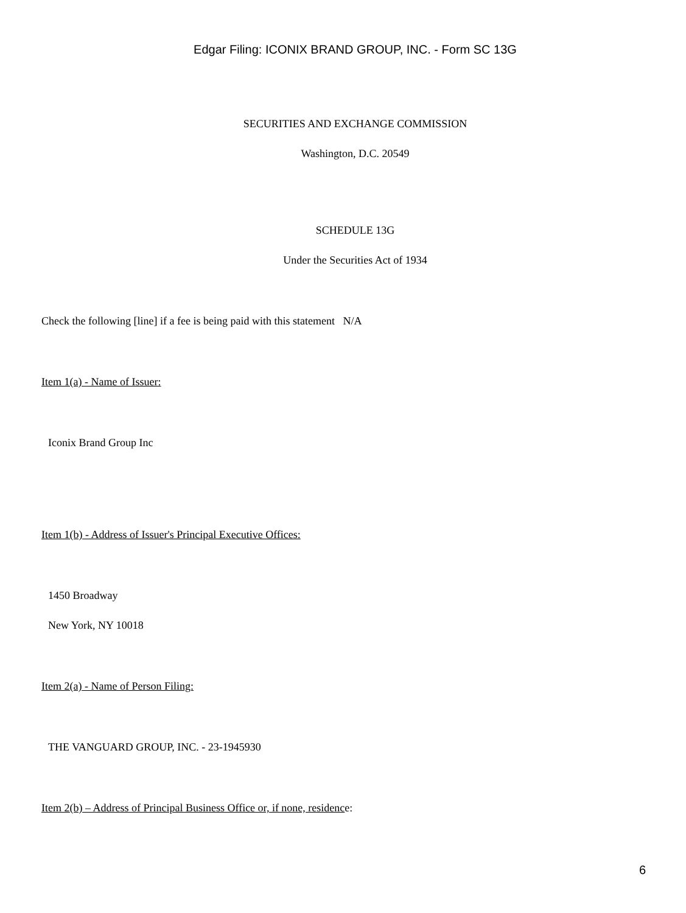Edgar Filing: ICONIX BRAND GROUP, INC. - Form SC 13G
SECURITIES AND EXCHANGE COMMISSION
Washington, D.C. 20549
SCHEDULE 13G
Under the Securities Act of 1934
Check the following [line] if a fee is being paid with this statement N/A
Item 1(a) - Name of Issuer:
Iconix Brand Group Inc
Item 1(b) - Address of Issuer's Principal Executive Offices:
1450 Broadway
New York, NY 10018
Item 2(a) - Name of Person Filing:
THE VANGUARD GROUP, INC. - 23-1945930
Item 2(b) – Address of Principal Business Office or, if none, residence:
6